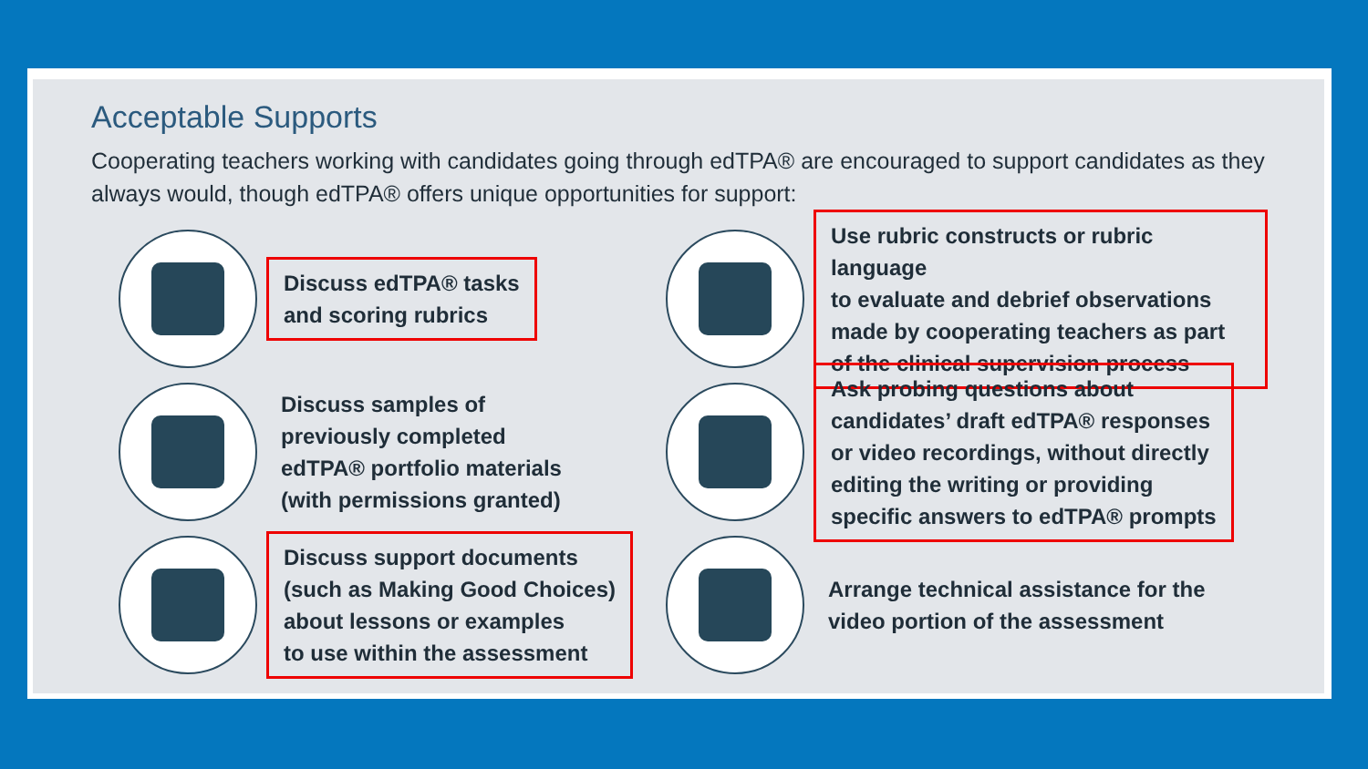Acceptable Supports
Cooperating teachers working with candidates going through edTPA® are encouraged to support candidates as they always would, though edTPA® offers unique opportunities for support:
Discuss edTPA® tasks
and scoring rubrics
Discuss samples of
previously completed
edTPA® portfolio materials
(with permissions granted)
Discuss support documents
(such as Making Good Choices)
about lessons or examples
to use within the assessment
Use rubric constructs or rubric language
to evaluate and debrief observations
made by cooperating teachers as part
of the clinical supervision process
Ask probing questions about
candidates’ draft edTPA® responses
or video recordings, without directly
editing the writing or providing
specific answers to edTPA® prompts
Arrange technical assistance for the
video portion of the assessment